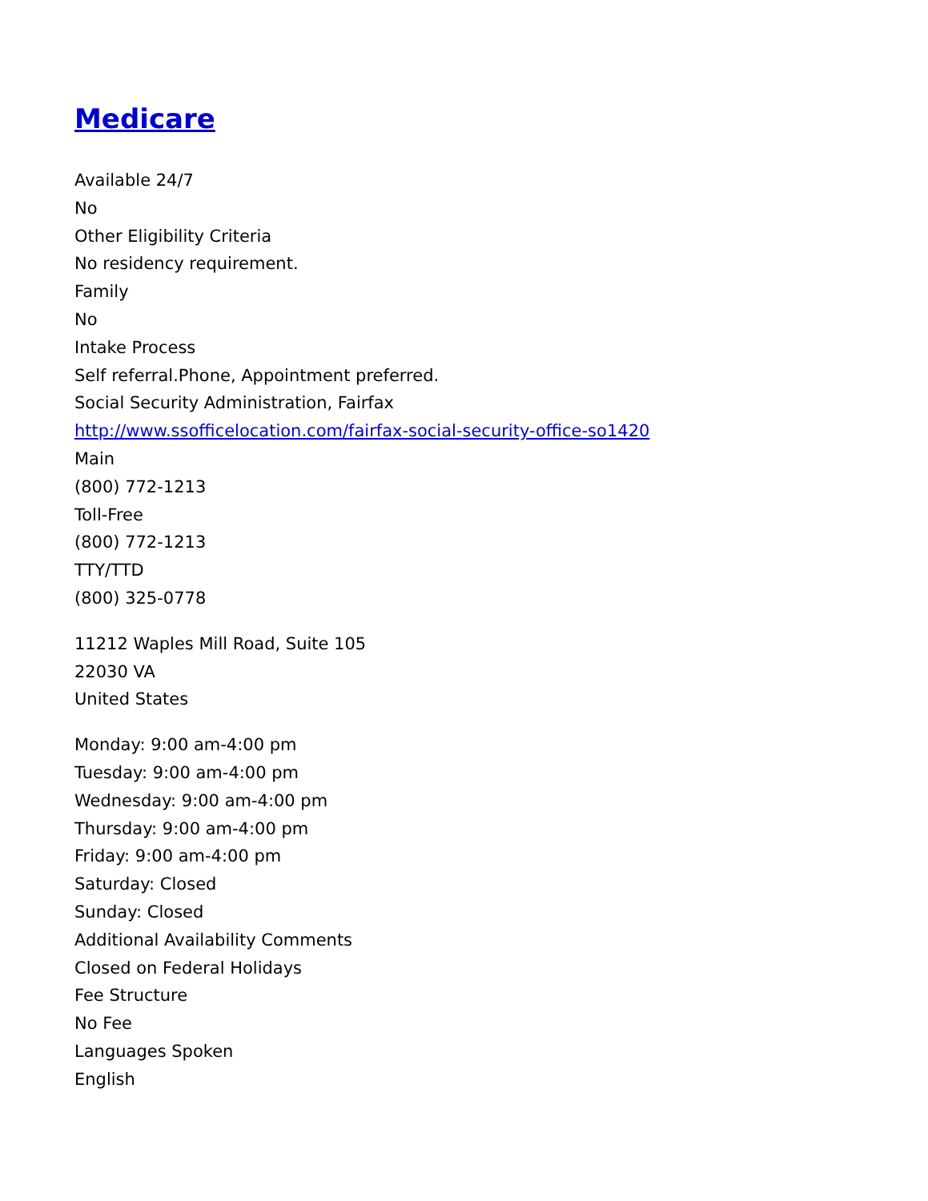Medicare
Available 24/7
No
Other Eligibility Criteria
No residency requirement.
Family
No
Intake Process
Self referral.Phone, Appointment preferred.
Social Security Administration, Fairfax
http://www.ssofficelocation.com/fairfax-social-security-office-so1420
Main
(800) 772-1213
Toll-Free
(800) 772-1213
TTY/TTD
(800) 325-0778
11212 Waples Mill Road, Suite 105
22030 VA
United States
Monday: 9:00 am-4:00 pm
Tuesday: 9:00 am-4:00 pm
Wednesday: 9:00 am-4:00 pm
Thursday: 9:00 am-4:00 pm
Friday: 9:00 am-4:00 pm
Saturday: Closed
Sunday: Closed
Additional Availability Comments
Closed on Federal Holidays
Fee Structure
No Fee
Languages Spoken
English